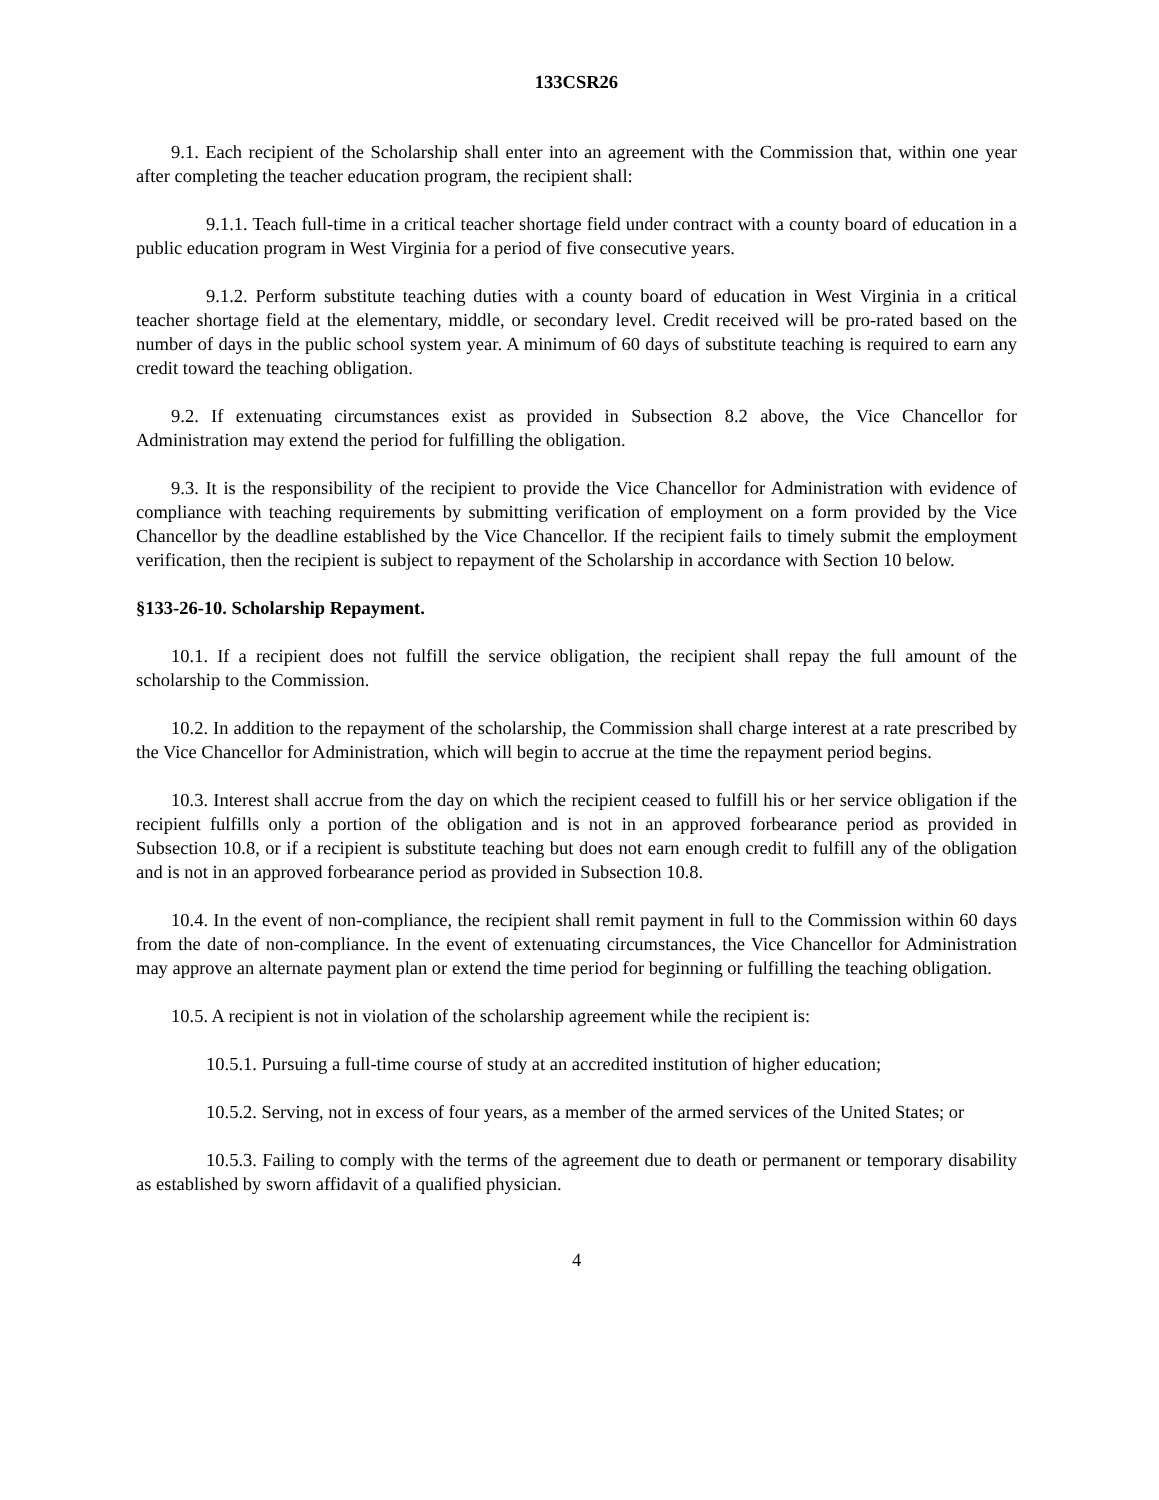133CSR26
9.1. Each recipient of the Scholarship shall enter into an agreement with the Commission that, within one year after completing the teacher education program, the recipient shall:
9.1.1. Teach full-time in a critical teacher shortage field under contract with a county board of education in a public education program in West Virginia for a period of five consecutive years.
9.1.2. Perform substitute teaching duties with a county board of education in West Virginia in a critical teacher shortage field at the elementary, middle, or secondary level. Credit received will be pro-rated based on the number of days in the public school system year. A minimum of 60 days of substitute teaching is required to earn any credit toward the teaching obligation.
9.2. If extenuating circumstances exist as provided in Subsection 8.2 above, the Vice Chancellor for Administration may extend the period for fulfilling the obligation.
9.3. It is the responsibility of the recipient to provide the Vice Chancellor for Administration with evidence of compliance with teaching requirements by submitting verification of employment on a form provided by the Vice Chancellor by the deadline established by the Vice Chancellor. If the recipient fails to timely submit the employment verification, then the recipient is subject to repayment of the Scholarship in accordance with Section 10 below.
§133-26-10. Scholarship Repayment.
10.1. If a recipient does not fulfill the service obligation, the recipient shall repay the full amount of the scholarship to the Commission.
10.2. In addition to the repayment of the scholarship, the Commission shall charge interest at a rate prescribed by the Vice Chancellor for Administration, which will begin to accrue at the time the repayment period begins.
10.3. Interest shall accrue from the day on which the recipient ceased to fulfill his or her service obligation if the recipient fulfills only a portion of the obligation and is not in an approved forbearance period as provided in Subsection 10.8, or if a recipient is substitute teaching but does not earn enough credit to fulfill any of the obligation and is not in an approved forbearance period as provided in Subsection 10.8.
10.4. In the event of non-compliance, the recipient shall remit payment in full to the Commission within 60 days from the date of non-compliance. In the event of extenuating circumstances, the Vice Chancellor for Administration may approve an alternate payment plan or extend the time period for beginning or fulfilling the teaching obligation.
10.5. A recipient is not in violation of the scholarship agreement while the recipient is:
10.5.1. Pursuing a full-time course of study at an accredited institution of higher education;
10.5.2. Serving, not in excess of four years, as a member of the armed services of the United States; or
10.5.3. Failing to comply with the terms of the agreement due to death or permanent or temporary disability as established by sworn affidavit of a qualified physician.
4